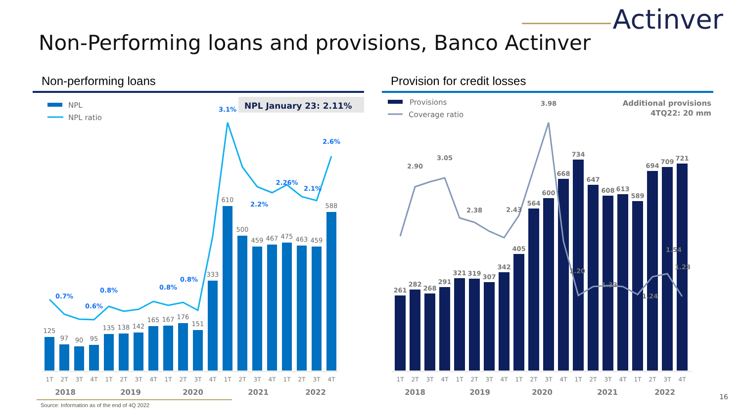Actinver
Non-Performing loans and provisions, Banco Actinver
Non-performing loans
NPL January 23: 2.11%
NPL
NPL ratio
125
97
90
95
135
138
142
165
167
176
151
333
610
500
459
467
475
463
459
588
0.7%
0.8%
0.6%
0.8%
0.8%
3.1%
2.2%
2.26%
2.1%
2.6%
1T
2T
3T
4T
1T
2T
3T
4T
1T
2T
3T
4T
1T
2T
3T
4T
1T
2T
3T
4T
2018
2019
2020
2021
2022
Provision for credit losses
Provisions
Coverage ratio
Additional provisions
4TQ22: 20 mm
261
282
268
291
321
319
307
342
405
564
600
668
734
647
608
613
589
694
709
721
2.90
3.05
2.38
2.43
3.98
1.20
1.33
1.24
1.54
1.23
1T
2T
3T
4T
1T
2T
3T
4T
1T
2T
3T
4T
1T
2T
3T
4T
1T
2T
3T
4T
2018
2019
2020
2021
2022
Source: Information as of the end of 4Q 2022
16